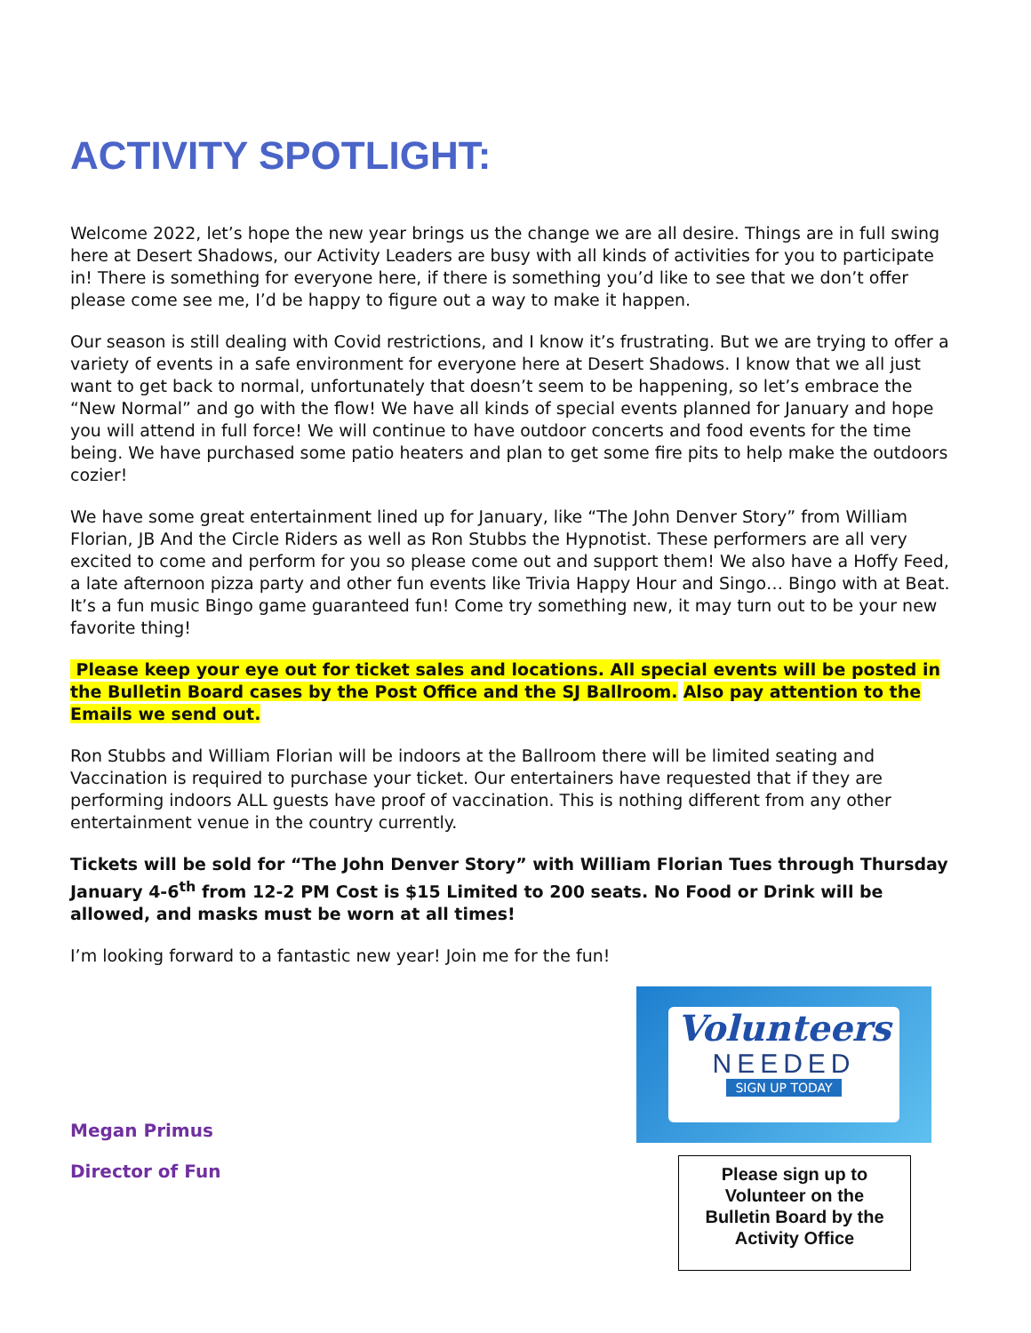ACTIVITY SPOTLIGHT:
Welcome 2022, let’s hope the new year brings us the change we are all desire. Things are in full swing here at Desert Shadows, our Activity Leaders are busy with all kinds of activities for you to participate in! There is something for everyone here, if there is something you’d like to see that we don’t offer please come see me, I’d be happy to figure out a way to make it happen.
Our season is still dealing with Covid restrictions, and I know it’s frustrating. But we are trying to offer a variety of events in a safe environment for everyone here at Desert Shadows. I know that we all just want to get back to normal, unfortunately that doesn’t seem to be happening, so let’s embrace the “New Normal” and go with the flow! We have all kinds of special events planned for January and hope you will attend in full force! We will continue to have outdoor concerts and food events for the time being. We have purchased some patio heaters and plan to get some fire pits to help make the outdoors cozier!
We have some great entertainment lined up for January, like “The John Denver Story” from William Florian, JB And the Circle Riders as well as Ron Stubbs the Hypnotist. These performers are all very excited to come and perform for you so please come out and support them! We also have a Hoffy Feed, a late afternoon pizza party and other fun events like Trivia Happy Hour and Singo… Bingo with at Beat. It’s a fun music Bingo game guaranteed fun! Come try something new, it may turn out to be your new favorite thing!
Please keep your eye out for ticket sales and locations. All special events will be posted in the Bulletin Board cases by the Post Office and the SJ Ballroom. Also pay attention to the Emails we send out.
Ron Stubbs and William Florian will be indoors at the Ballroom there will be limited seating and Vaccination is required to purchase your ticket. Our entertainers have requested that if they are performing indoors ALL guests have proof of vaccination. This is nothing different from any other entertainment venue in the country currently.
Tickets will be sold for “The John Denver Story” with William Florian Tues through Thursday January 4-6<sup>th</sup> from 12-2 PM Cost is $15 Limited to 200 seats. No Food or Drink will be allowed, and masks must be worn at all times!
I’m looking forward to a fantastic new year! Join me for the fun!
Megan Primus
Director of Fun
Volunteers
NEEDED
SIGN UP TODAY
Please sign up to Volunteer on the Bulletin Board by the Activity Office